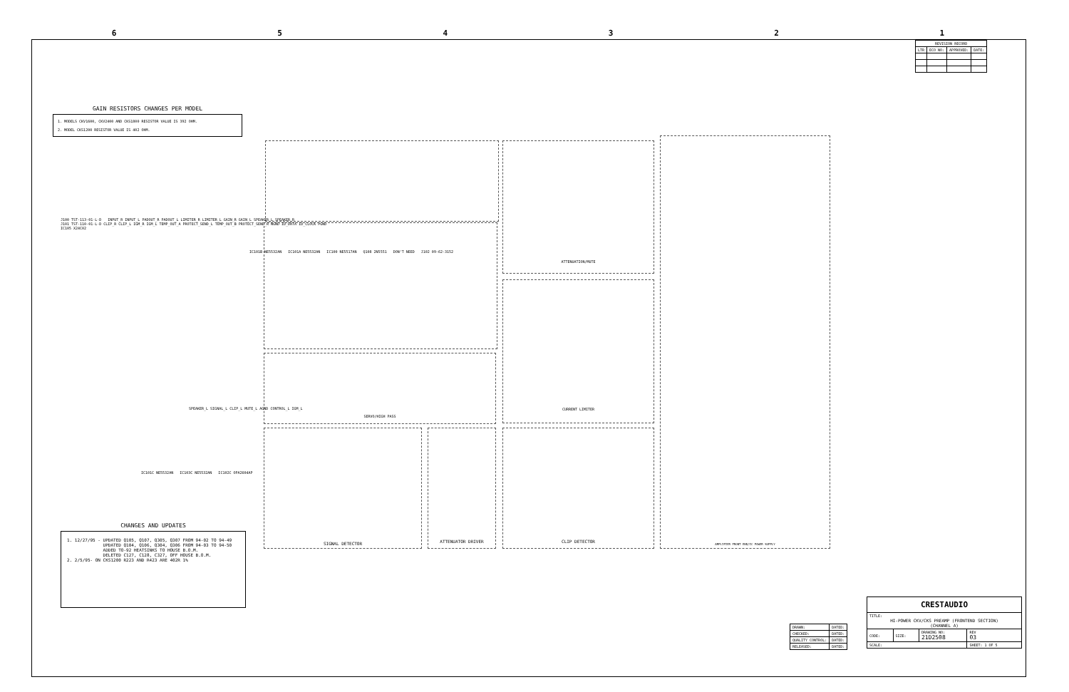6 5 4 3 2 1
| REVISION RECORD | | | |
| --- | --- | --- | --- |
| LTR | ECO NO: | APPROVED: | DATE: |
GAIN RESISTORS CHANGES PER MODEL
1. MODELS CKV1600, CKV2400 AND CKS1800 RESISTOR VALUE IS 392 OHM.
2. MODEL CKS1200 RESISTOR VALUE IS 402 OHM.
SERVO/HIGH PASS
SIGNAL DETECTOR ATTENUATOR DRIVER
ATTENUATION/MUTE
CURRENT LIMITER
CLIP DETECTOR
AMPLIFIER FRONT END/IC POWER SUPPLY
IC101B NE5532AN IC101A NE5532AN IC100 NE5517AN Q108 2N5551 DON'T NEED J102 09-62-3152
J100 TST-113-01-L-D INPUT_R INPUT_L PADOUT_R PADOUT_L LIMITER_R LIMITER_L GAIN_R GAIN_L SPEAKER_L SPEAKER_R
J101 TST-110-01-L-D CLIP_R CLIP_L IGM_R IGM_L TEMP_OUT_A PROTECT_SEND_L TEMP_OUT_B PROTECT_SEND_R NGND ID_DATA ID_CLOCK PGND
IC105 X24C02
SPEAKER_L SIGNAL_L CLIP_L MUTE_L AGND CONTROL_L IGM_L
IC101C NE5532AN IC103C NE5532AN IC102C OPA2604AP
CHANGES AND UPDATES
1. 12/27/95 - UPDATED Q105, Q107, Q305, Q307 FROM 94-02 TO 94-49 UPDATED Q104, Q106, Q304, Q306 FROM 94-03 TO 94-50 ADDED TO-92 HEATSINKS TO HOUSE B.O.M. DELETED C127, C128, C327, OFF HOUSE B.O.M. 2. 2/5/95- ON CKS1200 R223 AND R423 ARE 402R 1%
| DRAWN: | DATED: |
| CHECKED: | DATED: |
| QUALITY CONTROL: | DATED: |
| RELEASED: | DATED: |
| CRESTAUDIO | | | |
| TITLE: HI-POWER CKV/CKS PREAMP (FRONTEND SECTION) (CHANNEL A) | | | |
| CODE: | SIZE: | DRAWING NO: 21D2508 | REV 03 |
| SCALE: | | | SHEET: 1 OF 5 |